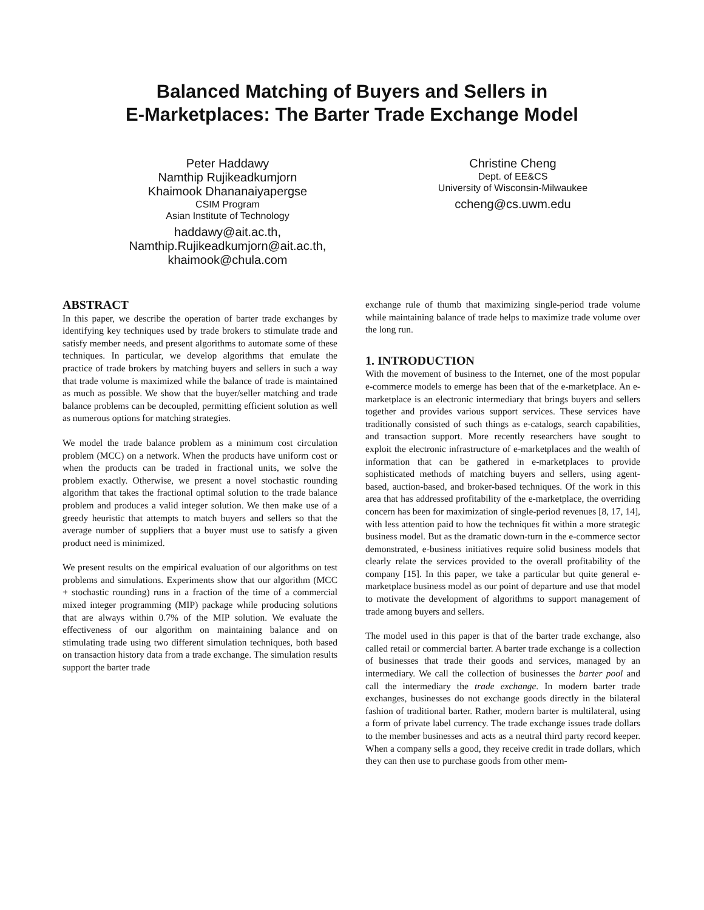Balanced Matching of Buyers and Sellers in
E-Marketplaces: The Barter Trade Exchange Model
Peter Haddawy
Namthip Rujikeadkumjorn
Khaimook Dhananaiyapergse
CSIM Program
Asian Institute of Technology
haddawy@ait.ac.th,
Namthip.Rujikeadkumjorn@ait.ac.th,
khaimook@chula.com
Christine Cheng
Dept. of EE&CS
University of Wisconsin-Milwaukee
ccheng@cs.uwm.edu
ABSTRACT
In this paper, we describe the operation of barter trade exchanges by identifying key techniques used by trade brokers to stimulate trade and satisfy member needs, and present algorithms to automate some of these techniques. In particular, we develop algorithms that emulate the practice of trade brokers by matching buyers and sellers in such a way that trade volume is maximized while the balance of trade is maintained as much as possible. We show that the buyer/seller matching and trade balance problems can be decoupled, permitting efficient solution as well as numerous options for matching strategies.
We model the trade balance problem as a minimum cost circulation problem (MCC) on a network. When the products have uniform cost or when the products can be traded in fractional units, we solve the problem exactly. Otherwise, we present a novel stochastic rounding algorithm that takes the fractional optimal solution to the trade balance problem and produces a valid integer solution. We then make use of a greedy heuristic that attempts to match buyers and sellers so that the average number of suppliers that a buyer must use to satisfy a given product need is minimized.
We present results on the empirical evaluation of our algorithms on test problems and simulations. Experiments show that our algorithm (MCC + stochastic rounding) runs in a fraction of the time of a commercial mixed integer programming (MIP) package while producing solutions that are always within 0.7% of the MIP solution. We evaluate the effectiveness of our algorithm on maintaining balance and on stimulating trade using two different simulation techniques, both based on transaction history data from a trade exchange. The simulation results support the barter trade
exchange rule of thumb that maximizing single-period trade volume while maintaining balance of trade helps to maximize trade volume over the long run.
1. INTRODUCTION
With the movement of business to the Internet, one of the most popular e-commerce models to emerge has been that of the e-marketplace. An e-marketplace is an electronic intermediary that brings buyers and sellers together and provides various support services. These services have traditionally consisted of such things as e-catalogs, search capabilities, and transaction support. More recently researchers have sought to exploit the electronic infrastructure of e-marketplaces and the wealth of information that can be gathered in e-marketplaces to provide sophisticated methods of matching buyers and sellers, using agent-based, auction-based, and broker-based techniques. Of the work in this area that has addressed profitability of the e-marketplace, the overriding concern has been for maximization of single-period revenues [8, 17, 14], with less attention paid to how the techniques fit within a more strategic business model. But as the dramatic down-turn in the e-commerce sector demonstrated, e-business initiatives require solid business models that clearly relate the services provided to the overall profitability of the company [15]. In this paper, we take a particular but quite general e-marketplace business model as our point of departure and use that model to motivate the development of algorithms to support management of trade among buyers and sellers.
The model used in this paper is that of the barter trade exchange, also called retail or commercial barter. A barter trade exchange is a collection of businesses that trade their goods and services, managed by an intermediary. We call the collection of businesses the barter pool and call the intermediary the trade exchange. In modern barter trade exchanges, businesses do not exchange goods directly in the bilateral fashion of traditional barter. Rather, modern barter is multilateral, using a form of private label currency. The trade exchange issues trade dollars to the member businesses and acts as a neutral third party record keeper. When a company sells a good, they receive credit in trade dollars, which they can then use to purchase goods from other mem-